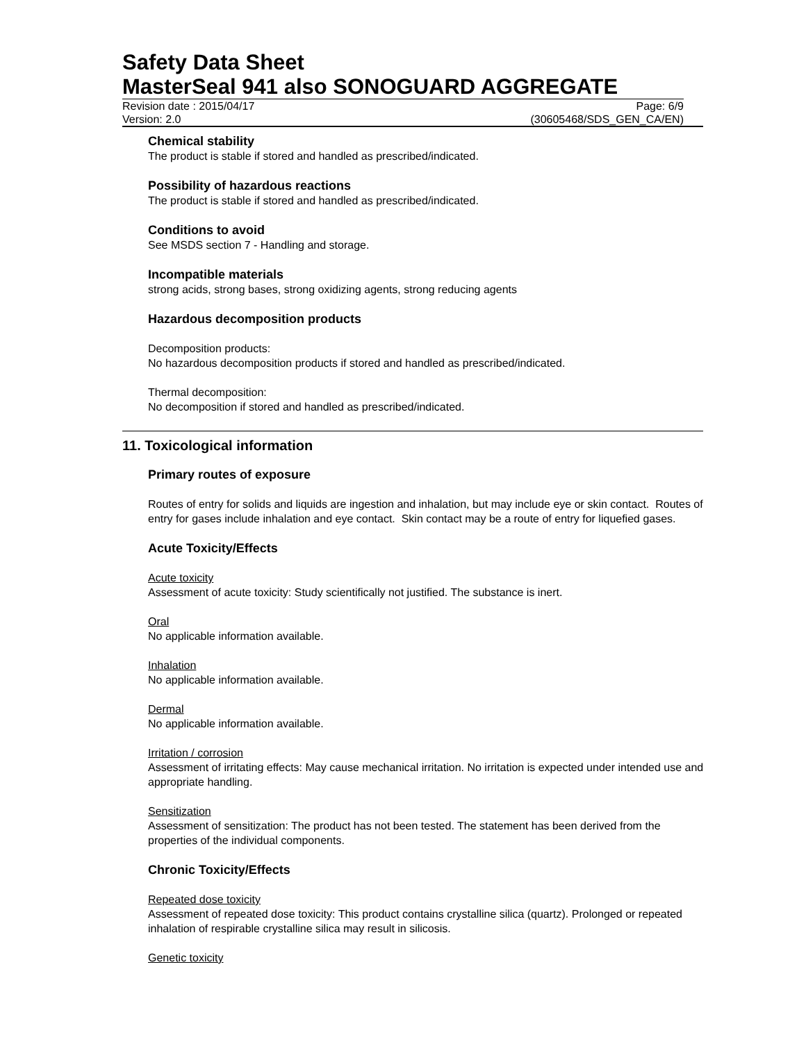Safety Data Sheet
MasterSeal 941 also SONOGUARD AGGREGATE
Revision date : 2015/04/17 Page: 6/9
Version: 2.0 (30605468/SDS_GEN_CA/EN)
Chemical stability
The product is stable if stored and handled as prescribed/indicated.
Possibility of hazardous reactions
The product is stable if stored and handled as prescribed/indicated.
Conditions to avoid
See MSDS section 7 - Handling and storage.
Incompatible materials
strong acids, strong bases, strong oxidizing agents, strong reducing agents
Hazardous decomposition products
Decomposition products:
No hazardous decomposition products if stored and handled as prescribed/indicated.
Thermal decomposition:
No decomposition if stored and handled as prescribed/indicated.
11. Toxicological information
Primary routes of exposure
Routes of entry for solids and liquids are ingestion and inhalation, but may include eye or skin contact. Routes of entry for gases include inhalation and eye contact. Skin contact may be a route of entry for liquefied gases.
Acute Toxicity/Effects
Acute toxicity
Assessment of acute toxicity: Study scientifically not justified. The substance is inert.
Oral
No applicable information available.
Inhalation
No applicable information available.
Dermal
No applicable information available.
Irritation / corrosion
Assessment of irritating effects: May cause mechanical irritation. No irritation is expected under intended use and appropriate handling.
Sensitization
Assessment of sensitization: The product has not been tested. The statement has been derived from the properties of the individual components.
Chronic Toxicity/Effects
Repeated dose toxicity
Assessment of repeated dose toxicity: This product contains crystalline silica (quartz). Prolonged or repeated inhalation of respirable crystalline silica may result in silicosis.
Genetic toxicity